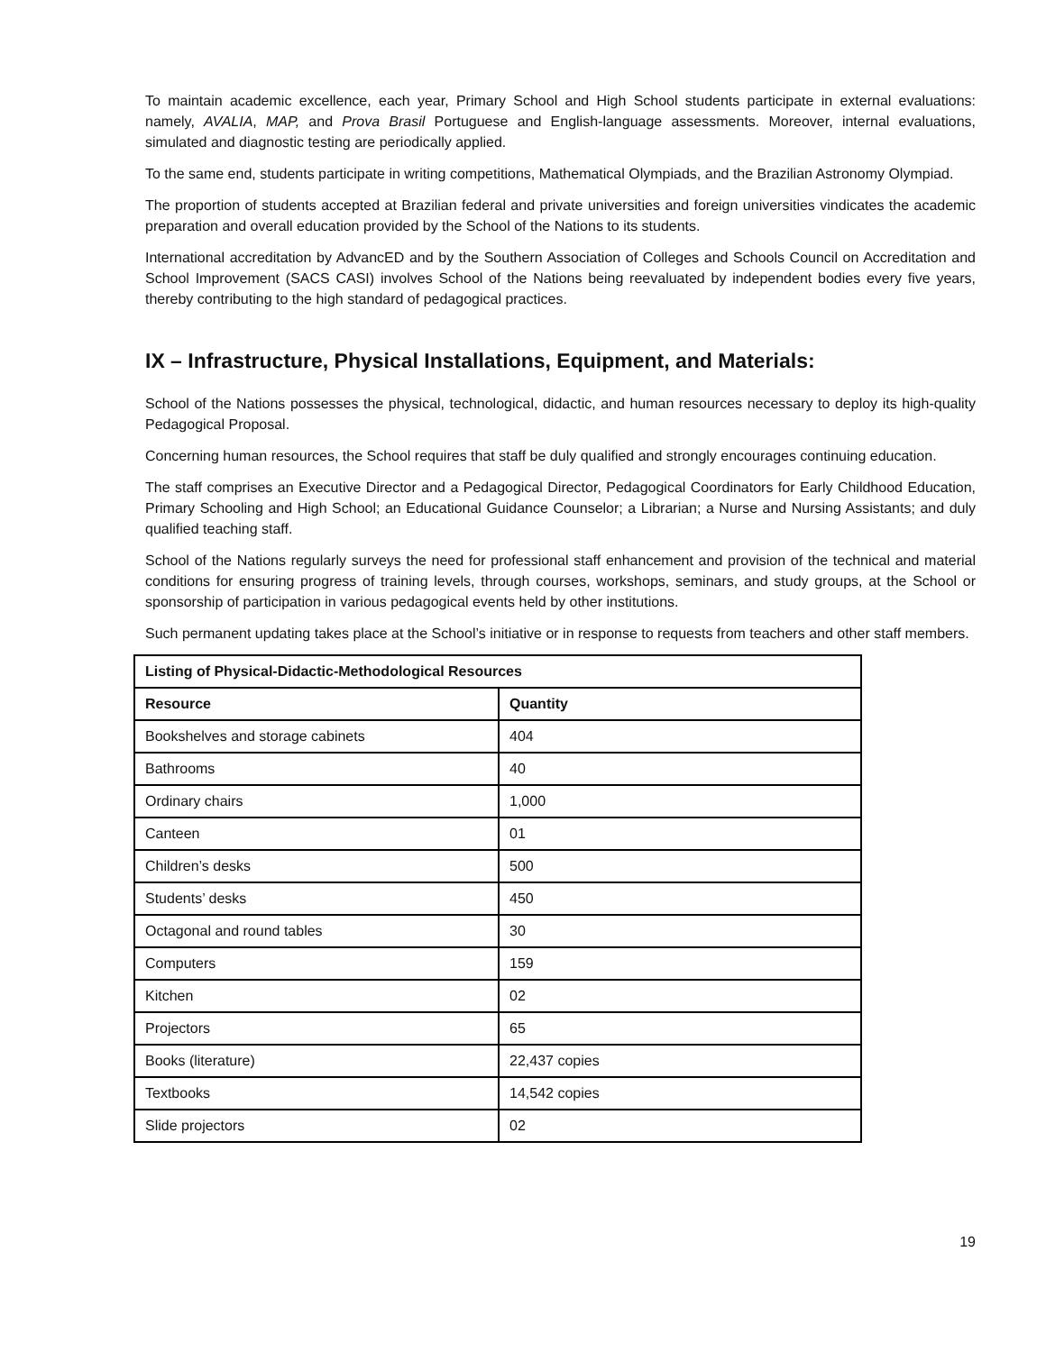To maintain academic excellence, each year, Primary School and High School students participate in external evaluations: namely, AVALIA, MAP, and Prova Brasil Portuguese and English-language assessments. Moreover, internal evaluations, simulated and diagnostic testing are periodically applied.
To the same end, students participate in writing competitions, Mathematical Olympiads, and the Brazilian Astronomy Olympiad.
The proportion of students accepted at Brazilian federal and private universities and foreign universities vindicates the academic preparation and overall education provided by the School of the Nations to its students.
International accreditation by AdvancED and by the Southern Association of Colleges and Schools Council on Accreditation and School Improvement (SACS CASI) involves School of the Nations being reevaluated by independent bodies every five years, thereby contributing to the high standard of pedagogical practices.
IX – Infrastructure, Physical Installations, Equipment, and Materials:
School of the Nations possesses the physical, technological, didactic, and human resources necessary to deploy its high-quality Pedagogical Proposal.
Concerning human resources, the School requires that staff be duly qualified and strongly encourages continuing education.
The staff comprises an Executive Director and a Pedagogical Director, Pedagogical Coordinators for Early Childhood Education, Primary Schooling and High School; an Educational Guidance Counselor; a Librarian; a Nurse and Nursing Assistants; and duly qualified teaching staff.
School of the Nations regularly surveys the need for professional staff enhancement and provision of the technical and material conditions for ensuring progress of training levels, through courses, workshops, seminars, and study groups, at the School or sponsorship of participation in various pedagogical events held by other institutions.
Such permanent updating takes place at the School’s initiative or in response to requests from teachers and other staff members.
| Listing of Physical-Didactic-Methodological Resources | |
| --- | --- |
| Resource | Quantity |
| Bookshelves and storage cabinets | 404 |
| Bathrooms | 40 |
| Ordinary chairs | 1,000 |
| Canteen | 01 |
| Children’s desks | 500 |
| Students’ desks | 450 |
| Octagonal and round tables | 30 |
| Computers | 159 |
| Kitchen | 02 |
| Projectors | 65 |
| Books (literature) | 22,437 copies |
| Textbooks | 14,542 copies |
| Slide projectors | 02 |
19